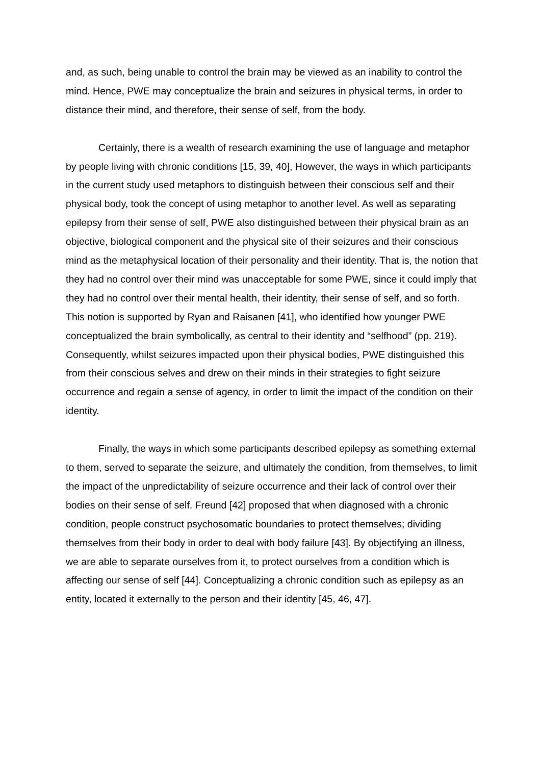and, as such, being unable to control the brain may be viewed as an inability to control the mind. Hence, PWE may conceptualize the brain and seizures in physical terms, in order to distance their mind, and therefore, their sense of self, from the body.
Certainly, there is a wealth of research examining the use of language and metaphor by people living with chronic conditions [15, 39, 40], However, the ways in which participants in the current study used metaphors to distinguish between their conscious self and their physical body, took the concept of using metaphor to another level. As well as separating epilepsy from their sense of self, PWE also distinguished between their physical brain as an objective, biological component and the physical site of their seizures and their conscious mind as the metaphysical location of their personality and their identity. That is, the notion that they had no control over their mind was unacceptable for some PWE, since it could imply that they had no control over their mental health, their identity, their sense of self, and so forth. This notion is supported by Ryan and Raisanen [41], who identified how younger PWE conceptualized the brain symbolically, as central to their identity and “selfhood” (pp. 219). Consequently, whilst seizures impacted upon their physical bodies, PWE distinguished this from their conscious selves and drew on their minds in their strategies to fight seizure occurrence and regain a sense of agency, in order to limit the impact of the condition on their identity.
Finally, the ways in which some participants described epilepsy as something external to them, served to separate the seizure, and ultimately the condition, from themselves, to limit the impact of the unpredictability of seizure occurrence and their lack of control over their bodies on their sense of self. Freund [42] proposed that when diagnosed with a chronic condition, people construct psychosomatic boundaries to protect themselves; dividing themselves from their body in order to deal with body failure [43]. By objectifying an illness, we are able to separate ourselves from it, to protect ourselves from a condition which is affecting our sense of self [44]. Conceptualizing a chronic condition such as epilepsy as an entity, located it externally to the person and their identity [45, 46, 47].